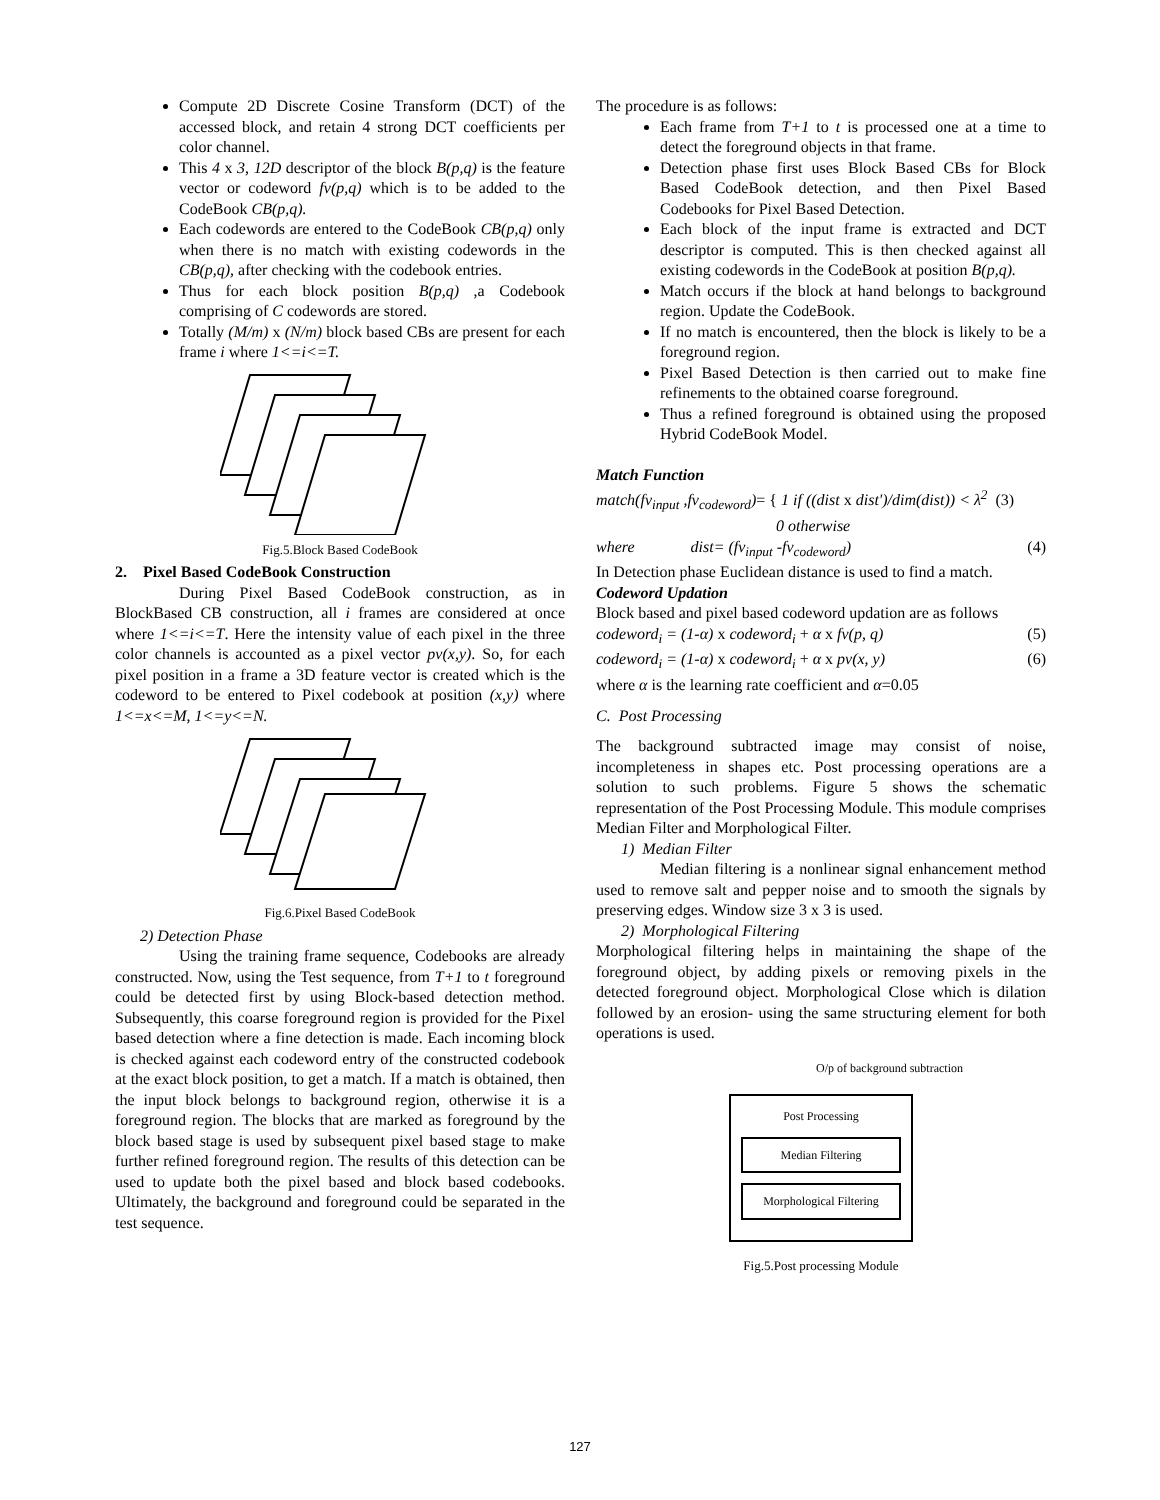Compute 2D Discrete Cosine Transform (DCT) of the accessed block, and retain 4 strong DCT coefficients per color channel.
This 4 x 3, 12D descriptor of the block B(p,q) is the feature vector or codeword fv(p,q) which is to be added to the CodeBook CB(p,q).
Each codewords are entered to the CodeBook CB(p,q) only when there is no match with existing codewords in the CB(p,q), after checking with the codebook entries.
Thus for each block position B(p,q) ,a Codebook comprising of C codewords are stored.
Totally (M/m) x (N/m) block based CBs are present for each frame i where 1<=i<=T.
Fig.5.Block Based CodeBook
2. Pixel Based CodeBook Construction
During Pixel Based CodeBook construction, as in BlockBased CB construction, all i frames are considered at once where 1<=i<=T. Here the intensity value of each pixel in the three color channels is accounted as a pixel vector pv(x,y). So, for each pixel position in a frame a 3D feature vector is created which is the codeword to be entered to Pixel codebook at position (x,y) where 1<=x<=M, 1<=y<=N.
Fig.6.Pixel Based CodeBook
2) Detection Phase
Using the training frame sequence, Codebooks are already constructed. Now, using the Test sequence, from T+1 to t foreground could be detected first by using Block-based detection method. Subsequently, this coarse foreground region is provided for the Pixel based detection where a fine detection is made. Each incoming block is checked against each codeword entry of the constructed codebook at the exact block position, to get a match. If a match is obtained, then the input block belongs to background region, otherwise it is a foreground region. The blocks that are marked as foreground by the block based stage is used by subsequent pixel based stage to make further refined foreground region. The results of this detection can be used to update both the pixel based and block based codebooks. Ultimately, the background and foreground could be separated in the test sequence.
The procedure is as follows:
Each frame from T+1 to t is processed one at a time to detect the foreground objects in that frame.
Detection phase first uses Block Based CBs for Block Based CodeBook detection, and then Pixel Based Codebooks for Pixel Based Detection.
Each block of the input frame is extracted and DCT descriptor is computed. This is then checked against all existing codewords in the CodeBook at position B(p,q).
Match occurs if the block at hand belongs to background region. Update the CodeBook.
If no match is encountered, then the block is likely to be a foreground region.
Pixel Based Detection is then carried out to make fine refinements to the obtained coarse foreground.
Thus a refined foreground is obtained using the proposed Hybrid CodeBook Model.
Match Function
match(fv<sub>input</sub> ,fv<sub>codeword</sub>)= { 1 if ((dist x dist')/dim(dist)) < λ<sup>2</sup> (3)
0 otherwise
where dist= (fv<sub>input</sub> -fv<sub>codeword</sub>) (4)
In Detection phase Euclidean distance is used to find a match.
Codeword Updation
Block based and pixel based codeword updation are as follows
codeword<sub>i</sub> = (1-α) x codeword<sub>i</sub> + α x fv(p, q) (5)
codeword<sub>i</sub> = (1-α) x codeword<sub>i</sub> + α x pv(x, y) (6)
where α is the learning rate coefficient and α=0.05
C. Post Processing
The background subtracted image may consist of noise, incompleteness in shapes etc. Post processing operations are a solution to such problems. Figure 5 shows the schematic representation of the Post Processing Module. This module comprises Median Filter and Morphological Filter.
1) Median Filter
Median filtering is a nonlinear signal enhancement method used to remove salt and pepper noise and to smooth the signals by preserving edges. Window size 3 x 3 is used.
2) Morphological Filtering
Morphological filtering helps in maintaining the shape of the foreground object, by adding pixels or removing pixels in the detected foreground object. Morphological Close which is dilation followed by an erosion- using the same structuring element for both operations is used.
O/p of background subtraction
Post Processing
Median Filtering
Morphological Filtering
Fig.5.Post processing Module
127